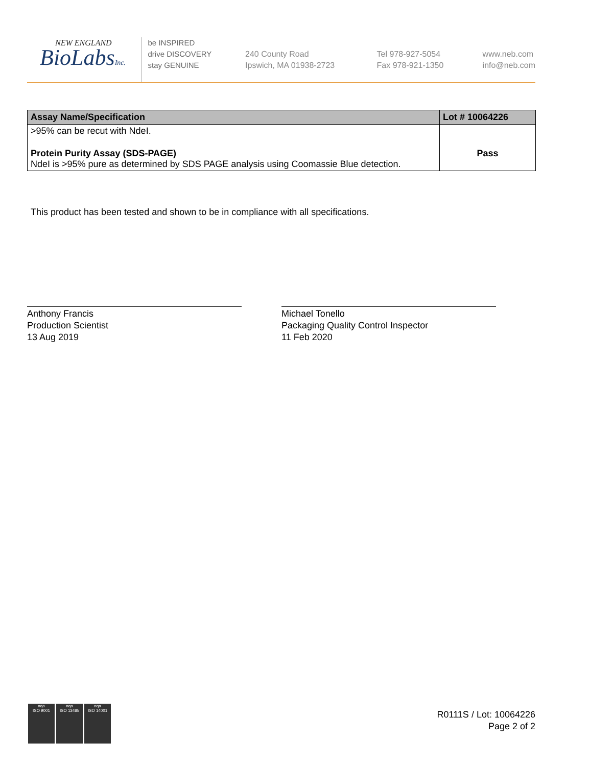NEW ENGLAND
BioLabsInc.
be INSPIRED
drive DISCOVERY
stay GENUINE
240 County Road
Ipswich, MA 01938-2723
Tel 978-927-5054
Fax 978-921-1350
www.neb.com
info@neb.com
| Assay Name/Specification | Lot # 10064226 |
| --- | --- |
| >95% can be recut with NdeI. | |
| Protein Purity Assay (SDS-PAGE) NdeI is >95% pure as determined by SDS PAGE analysis using Coomassie Blue detection. | Pass |
This product has been tested and shown to be in compliance with all specifications.
Anthony Francis
Production Scientist
13 Aug 2019
Michael Tonello
Packaging Quality Control Inspector
11 Feb 2020
nqa
ISO 9001
nqa
ISO 13485
nqa
ISO 14001
R0111S / Lot: 10064226
Page 2 of 2